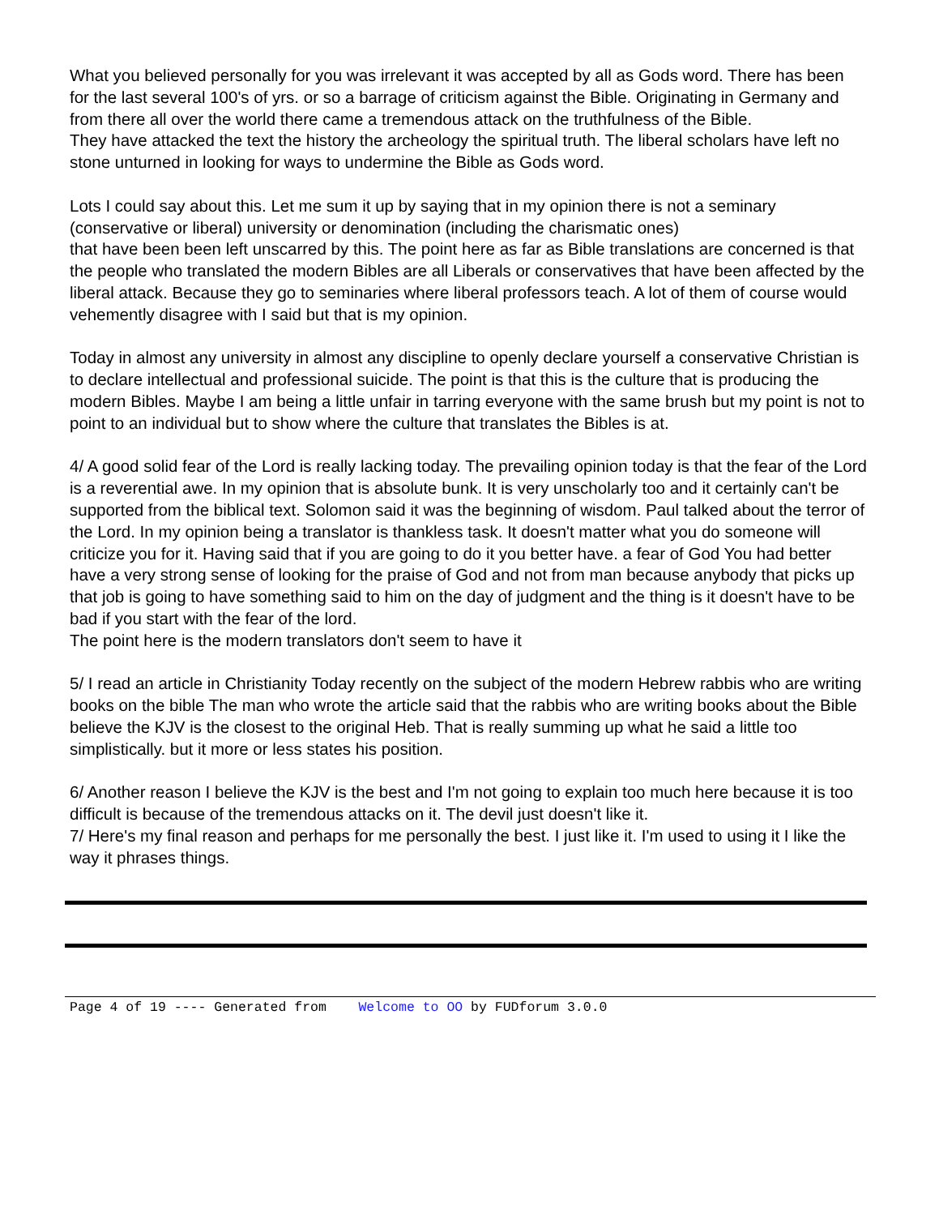What you believed personally for you was irrelevant it was accepted by all as Gods word. There has been for the last several 100's of yrs. or so a barrage of criticism against the Bible. Originating in Germany and from there all over the world there came a tremendous attack on the truthfulness of the Bible.
They have attacked the text the history the archeology the spiritual truth. The liberal scholars have left no stone unturned in looking for ways to undermine the Bible as Gods word.
Lots I could say about this. Let me sum it up by saying that in my opinion there is not a seminary (conservative or liberal) university or denomination (including the charismatic ones)
that have been been left unscarred by this. The point here as far as Bible translations are concerned is that the people who translated the modern Bibles are all Liberals or conservatives that have been affected by the liberal attack. Because they go to seminaries where liberal professors teach. A lot of them of course would vehemently disagree with I said but that is my opinion.
Today in almost any university in almost any discipline to openly declare yourself a conservative Christian is to declare intellectual and professional suicide. The point is that this is the culture that is producing the modern Bibles. Maybe I am being a little unfair in tarring everyone with the same brush but my point is not to point to an individual but to show where the culture that translates the Bibles is at.
4/ A good solid fear of the Lord is really lacking today. The prevailing opinion today is that the fear of the Lord is a reverential awe. In my opinion that is absolute bunk. It is very unscholarly too and it certainly can't be supported from the biblical text. Solomon said it was the beginning of wisdom. Paul talked about the terror of the Lord. In my opinion being a translator is thankless task. It doesn't matter what you do someone will criticize you for it. Having said that if you are going to do it you better have. a fear of God You had better have a very strong sense of looking for the praise of God and not from man because anybody that picks up that job is going to have something said to him on the day of judgment and the thing is it doesn't have to be bad if you start with the fear of the lord.
The point here is the modern translators don't seem to have it
5/ I read an article in Christianity Today recently on the subject of the modern Hebrew rabbis who are writing books on the bible The man who wrote the article said that the rabbis who are writing books about the Bible believe the KJV is the closest to the original Heb. That is really summing up what he said a little too simplistically. but it more or less states his position.
6/ Another reason I believe the KJV is the best and I'm not going to explain too much here because it is too difficult is because of the tremendous attacks on it. The devil just doesn't like it.
7/ Here's my final reason and perhaps for me personally the best. I just like it. I'm used to using it I like the way it phrases things.
Page 4 of 19 ---- Generated from Welcome to OO by FUDforum 3.0.0